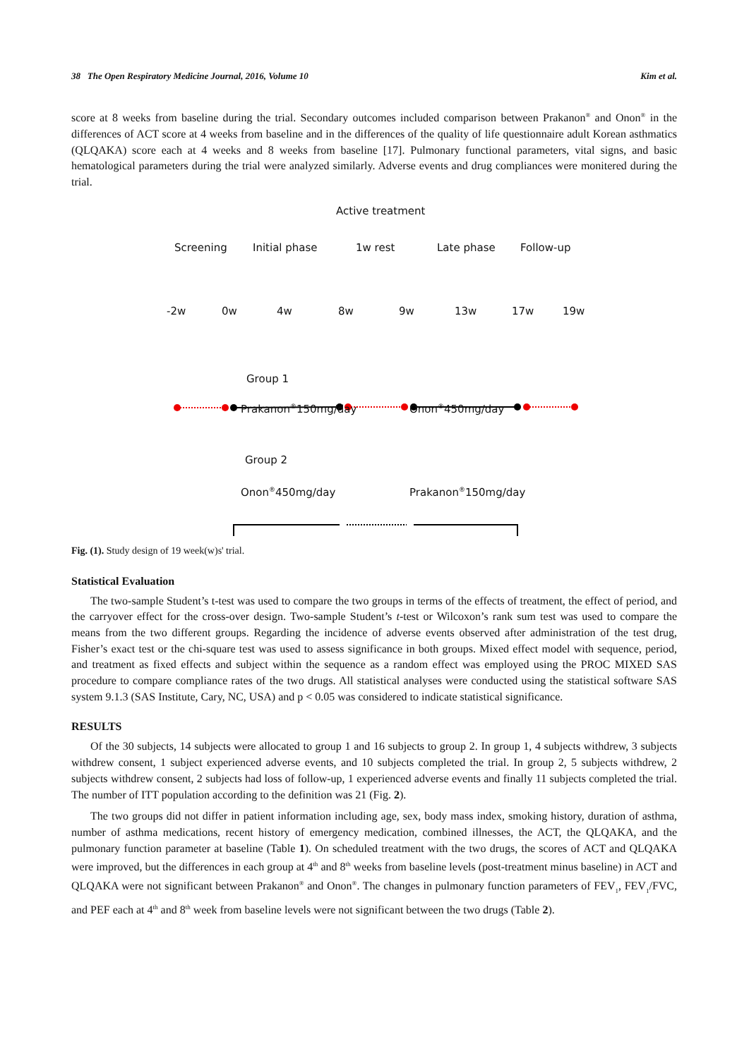38 The Open Respiratory Medicine Journal, 2016, Volume 10 Kim et al.
score at 8 weeks from baseline during the trial. Secondary outcomes included comparison between Prakanon<sup>®</sup> and Onon<sup>®</sup> in the differences of ACT score at 4 weeks from baseline and in the differences of the quality of life questionnaire adult Korean asthmatics (QLQAKA) score each at 4 weeks and 8 weeks from baseline [17]. Pulmonary functional parameters, vital signs, and basic hematological parameters during the trial were analyzed similarly. Adverse events and drug compliances were monitered during the trial.
Active treatment
Screening Initial phase 1w rest Late phase Follow-up
-2w 0w 4w 8w 9w 13w 17w 19w
Group 1
Prakanon<sup>®</sup>150mg/day Onon<sup>®</sup>450mg/day
Group 2
Onon<sup>®</sup>450mg/day Prakanon<sup>®</sup>150mg/day
Fig. (1). Study design of 19 week(w)s' trial.
Statistical Evaluation
The two-sample Student’s t-test was used to compare the two groups in terms of the effects of treatment, the effect of period, and the carryover effect for the cross-over design. Two-sample Student’s t-test or Wilcoxon’s rank sum test was used to compare the means from the two different groups. Regarding the incidence of adverse events observed after administration of the test drug, Fisher’s exact test or the chi-square test was used to assess significance in both groups. Mixed effect model with sequence, period, and treatment as fixed effects and subject within the sequence as a random effect was employed using the PROC MIXED SAS procedure to compare compliance rates of the two drugs. All statistical analyses were conducted using the statistical software SAS system 9.1.3 (SAS Institute, Cary, NC, USA) and p < 0.05 was considered to indicate statistical significance.
RESULTS
Of the 30 subjects, 14 subjects were allocated to group 1 and 16 subjects to group 2. In group 1, 4 subjects withdrew, 3 subjects withdrew consent, 1 subject experienced adverse events, and 10 subjects completed the trial. In group 2, 5 subjects withdrew, 2 subjects withdrew consent, 2 subjects had loss of follow-up, 1 experienced adverse events and finally 11 subjects completed the trial. The number of ITT population according to the definition was 21 (Fig. 2).
The two groups did not differ in patient information including age, sex, body mass index, smoking history, duration of asthma, number of asthma medications, recent history of emergency medication, combined illnesses, the ACT, the QLQAKA, and the pulmonary function parameter at baseline (Table 1). On scheduled treatment with the two drugs, the scores of ACT and QLQAKA were improved, but the differences in each group at 4<sup>th</sup> and 8<sup>th</sup> weeks from baseline levels (post-treatment minus baseline) in ACT and QLQAKA were not significant between Prakanon<sup>®</sup> and Onon<sup>®</sup>. The changes in pulmonary function parameters of FEV<sub>1</sub>, FEV<sub>1</sub>/FVC, and PEF each at 4<sup>th</sup> and 8<sup>th</sup> week from baseline levels were not significant between the two drugs (Table 2).